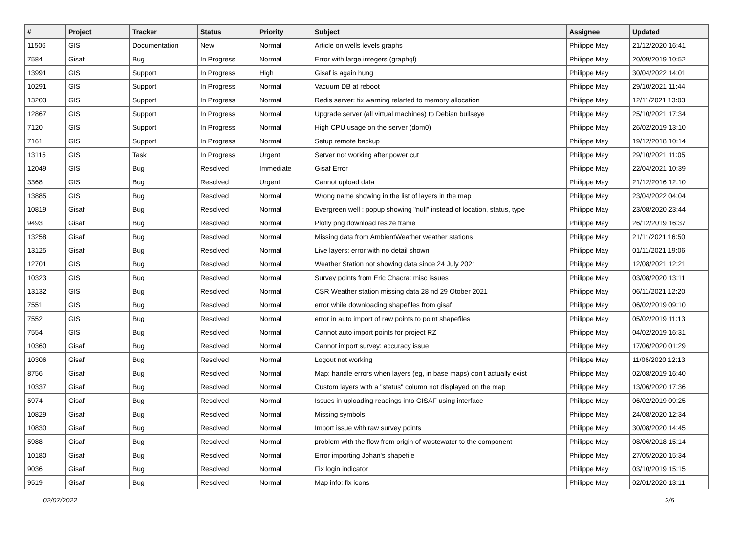| # | Project | Tracker | Status | Priority | Subject | Assignee | Updated |
| --- | --- | --- | --- | --- | --- | --- | --- |
| 11506 | GIS | Documentation | New | Normal | Article on wells levels graphs | Philippe May | 21/12/2020 16:41 |
| 7584 | Gisaf | Bug | In Progress | Normal | Error with large integers (graphql) | Philippe May | 20/09/2019 10:52 |
| 13991 | GIS | Support | In Progress | High | Gisaf is again hung | Philippe May | 30/04/2022 14:01 |
| 10291 | GIS | Support | In Progress | Normal | Vacuum DB at reboot | Philippe May | 29/10/2021 11:44 |
| 13203 | GIS | Support | In Progress | Normal | Redis server: fix warning relarted to memory allocation | Philippe May | 12/11/2021 13:03 |
| 12867 | GIS | Support | In Progress | Normal | Upgrade server (all virtual machines) to Debian bullseye | Philippe May | 25/10/2021 17:34 |
| 7120 | GIS | Support | In Progress | Normal | High CPU usage on the server (dom0) | Philippe May | 26/02/2019 13:10 |
| 7161 | GIS | Support | In Progress | Normal | Setup remote backup | Philippe May | 19/12/2018 10:14 |
| 13115 | GIS | Task | In Progress | Urgent | Server not working after power cut | Philippe May | 29/10/2021 11:05 |
| 12049 | GIS | Bug | Resolved | Immediate | Gisaf Error | Philippe May | 22/04/2021 10:39 |
| 3368 | GIS | Bug | Resolved | Urgent | Cannot upload data | Philippe May | 21/12/2016 12:10 |
| 13885 | GIS | Bug | Resolved | Normal | Wrong name showing in the list of layers in the map | Philippe May | 23/04/2022 04:04 |
| 10819 | Gisaf | Bug | Resolved | Normal | Evergreen well : popup showing "null" instead of location, status, type | Philippe May | 23/08/2020 23:44 |
| 9493 | Gisaf | Bug | Resolved | Normal | Plotly png download resize frame | Philippe May | 26/12/2019 16:37 |
| 13258 | Gisaf | Bug | Resolved | Normal | Missing data from AmbientWeather weather stations | Philippe May | 21/11/2021 16:50 |
| 13125 | Gisaf | Bug | Resolved | Normal | Live layers: error with no detail shown | Philippe May | 01/11/2021 19:06 |
| 12701 | GIS | Bug | Resolved | Normal | Weather Station not showing data since 24 July 2021 | Philippe May | 12/08/2021 12:21 |
| 10323 | GIS | Bug | Resolved | Normal | Survey points from Eric Chacra: misc issues | Philippe May | 03/08/2020 13:11 |
| 13132 | GIS | Bug | Resolved | Normal | CSR Weather station missing data 28 nd 29 Otober 2021 | Philippe May | 06/11/2021 12:20 |
| 7551 | GIS | Bug | Resolved | Normal | error while downloading shapefiles from gisaf | Philippe May | 06/02/2019 09:10 |
| 7552 | GIS | Bug | Resolved | Normal | error in auto import of raw points to point shapefiles | Philippe May | 05/02/2019 11:13 |
| 7554 | GIS | Bug | Resolved | Normal | Cannot auto import points for project RZ | Philippe May | 04/02/2019 16:31 |
| 10360 | Gisaf | Bug | Resolved | Normal | Cannot import survey: accuracy issue | Philippe May | 17/06/2020 01:29 |
| 10306 | Gisaf | Bug | Resolved | Normal | Logout not working | Philippe May | 11/06/2020 12:13 |
| 8756 | Gisaf | Bug | Resolved | Normal | Map: handle errors when layers (eg, in base maps) don't actually exist | Philippe May | 02/08/2019 16:40 |
| 10337 | Gisaf | Bug | Resolved | Normal | Custom layers with a "status" column not displayed on the map | Philippe May | 13/06/2020 17:36 |
| 5974 | Gisaf | Bug | Resolved | Normal | Issues in uploading readings into GISAF using interface | Philippe May | 06/02/2019 09:25 |
| 10829 | Gisaf | Bug | Resolved | Normal | Missing symbols | Philippe May | 24/08/2020 12:34 |
| 10830 | Gisaf | Bug | Resolved | Normal | Import issue with raw survey points | Philippe May | 30/08/2020 14:45 |
| 5988 | Gisaf | Bug | Resolved | Normal | problem with the flow from origin of wastewater to the component | Philippe May | 08/06/2018 15:14 |
| 10180 | Gisaf | Bug | Resolved | Normal | Error importing Johan's shapefile | Philippe May | 27/05/2020 15:34 |
| 9036 | Gisaf | Bug | Resolved | Normal | Fix login indicator | Philippe May | 03/10/2019 15:15 |
| 9519 | Gisaf | Bug | Resolved | Normal | Map info: fix icons | Philippe May | 02/01/2020 13:11 |
02/07/2022 2/6